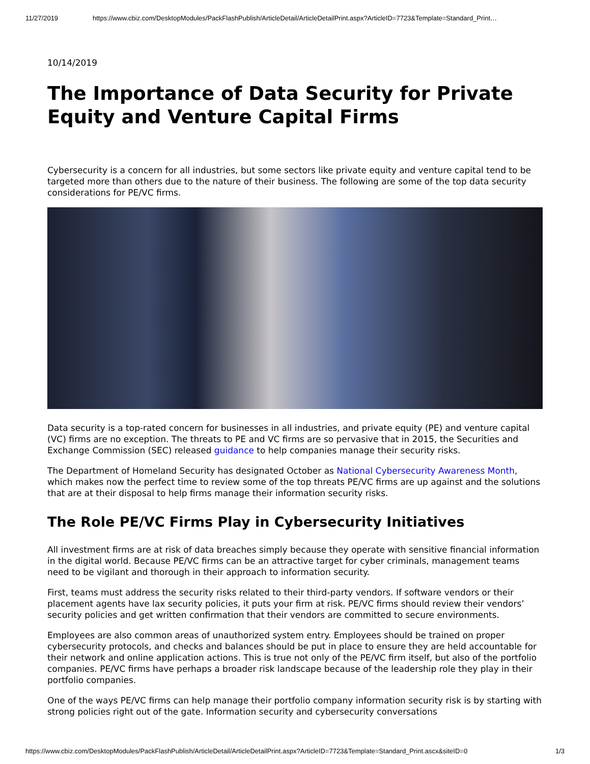11/27/2019 https://www.cbiz.com/DesktopModules/PackFlashPublish/ArticleDetail/ArticleDetailPrint.aspx?ArticleID=7723&Template=Standard_Print…
10/14/2019
The Importance of Data Security for Private Equity and Venture Capital Firms
Cybersecurity is a concern for all industries, but some sectors like private equity and venture capital tend to be targeted more than others due to the nature of their business. The following are some of the top data security considerations for PE/VC firms.
Data security is a top-rated concern for businesses in all industries, and private equity (PE) and venture capital (VC) firms are no exception. The threats to PE and VC firms are so pervasive that in 2015, the Securities and Exchange Commission (SEC) released guidance to help companies manage their security risks.
The Department of Homeland Security has designated October as National Cybersecurity Awareness Month, which makes now the perfect time to review some of the top threats PE/VC firms are up against and the solutions that are at their disposal to help firms manage their information security risks.
The Role PE/VC Firms Play in Cybersecurity Initiatives
All investment firms are at risk of data breaches simply because they operate with sensitive financial information in the digital world. Because PE/VC firms can be an attractive target for cyber criminals, management teams need to be vigilant and thorough in their approach to information security.
First, teams must address the security risks related to their third-party vendors. If software vendors or their placement agents have lax security policies, it puts your firm at risk. PE/VC firms should review their vendors’ security policies and get written confirmation that their vendors are committed to secure environments.
Employees are also common areas of unauthorized system entry. Employees should be trained on proper cybersecurity protocols, and checks and balances should be put in place to ensure they are held accountable for their network and online application actions. This is true not only of the PE/VC firm itself, but also of the portfolio companies. PE/VC firms have perhaps a broader risk landscape because of the leadership role they play in their portfolio companies.
One of the ways PE/VC firms can help manage their portfolio company information security risk is by starting with strong policies right out of the gate. Information security and cybersecurity conversations
https://www.cbiz.com/DesktopModules/PackFlashPublish/ArticleDetail/ArticleDetailPrint.aspx?ArticleID=7723&Template=Standard_Print.ascx&siteID=0 1/3